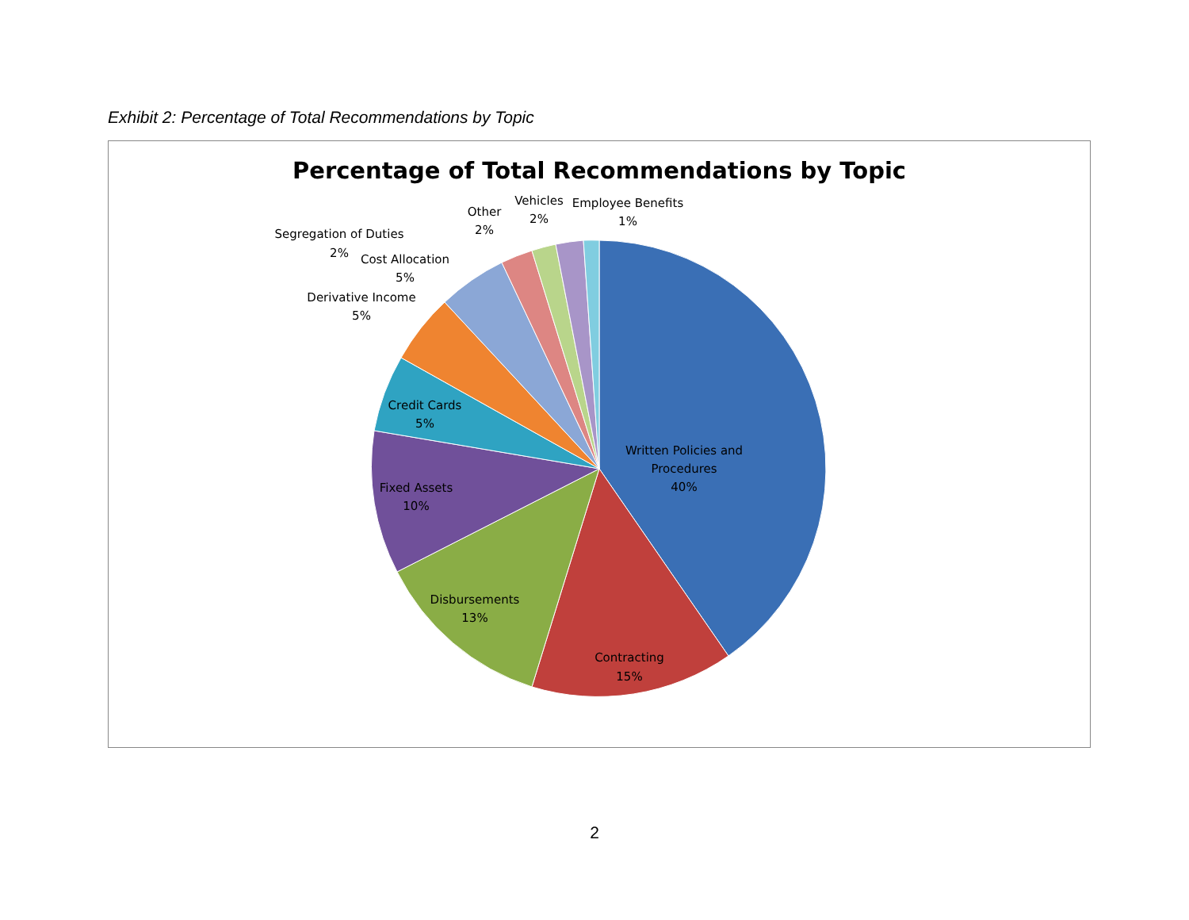Exhibit 2: Percentage of Total Recommendations by Topic
Percentage of Total Recommendations by Topic
Written Policies and
Procedures
40%
Contracting
15%
Disbursements
13%
Fixed Assets
10%
Credit Cards
5%
Derivative Income
5%
Cost Allocation
5%
Segregation of Duties
2%
Other
2%
Vehicles
2%
Employee Benefits
1%
2